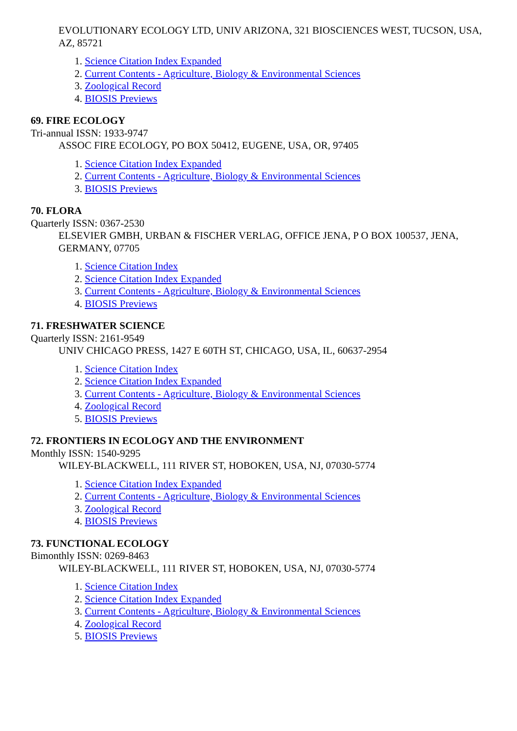EVOLUTIONARY ECOLOGY LTD, UNIV ARIZONA, 321 BIOSCIENCES WEST, TUCSON, USA, AZ, 85721
1. Science Citation Index Expanded
2. Current Contents - Agriculture, Biology & Environmental Sciences
3. Zoological Record
4. BIOSIS Previews
69. FIRE ECOLOGY
Tri-annual ISSN: 1933-9747
ASSOC FIRE ECOLOGY, PO BOX 50412, EUGENE, USA, OR, 97405
1. Science Citation Index Expanded
2. Current Contents - Agriculture, Biology & Environmental Sciences
3. BIOSIS Previews
70. FLORA
Quarterly ISSN: 0367-2530
ELSEVIER GMBH, URBAN & FISCHER VERLAG, OFFICE JENA, P O BOX 100537, JENA, GERMANY, 07705
1. Science Citation Index
2. Science Citation Index Expanded
3. Current Contents - Agriculture, Biology & Environmental Sciences
4. BIOSIS Previews
71. FRESHWATER SCIENCE
Quarterly ISSN: 2161-9549
UNIV CHICAGO PRESS, 1427 E 60TH ST, CHICAGO, USA, IL, 60637-2954
1. Science Citation Index
2. Science Citation Index Expanded
3. Current Contents - Agriculture, Biology & Environmental Sciences
4. Zoological Record
5. BIOSIS Previews
72. FRONTIERS IN ECOLOGY AND THE ENVIRONMENT
Monthly ISSN: 1540-9295
WILEY-BLACKWELL, 111 RIVER ST, HOBOKEN, USA, NJ, 07030-5774
1. Science Citation Index Expanded
2. Current Contents - Agriculture, Biology & Environmental Sciences
3. Zoological Record
4. BIOSIS Previews
73. FUNCTIONAL ECOLOGY
Bimonthly ISSN: 0269-8463
WILEY-BLACKWELL, 111 RIVER ST, HOBOKEN, USA, NJ, 07030-5774
1. Science Citation Index
2. Science Citation Index Expanded
3. Current Contents - Agriculture, Biology & Environmental Sciences
4. Zoological Record
5. BIOSIS Previews